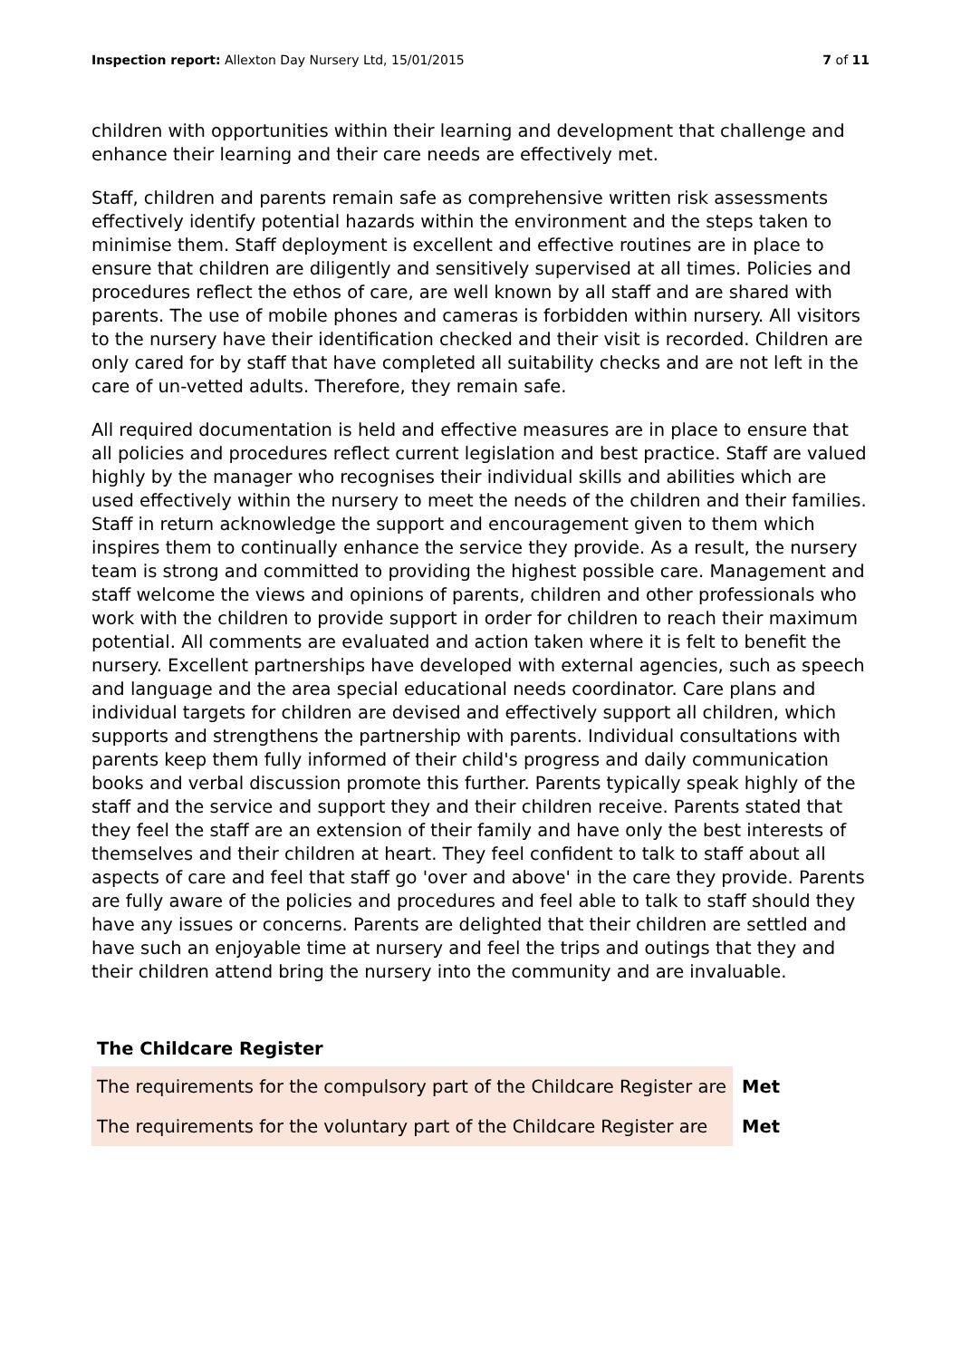Inspection report: Allexton Day Nursery Ltd, 15/01/2015
7 of 11
children with opportunities within their learning and development that challenge and enhance their learning and their care needs are effectively met.
Staff, children and parents remain safe as comprehensive written risk assessments effectively identify potential hazards within the environment and the steps taken to minimise them. Staff deployment is excellent and effective routines are in place to ensure that children are diligently and sensitively supervised at all times. Policies and procedures reflect the ethos of care, are well known by all staff and are shared with parents. The use of mobile phones and cameras is forbidden within nursery. All visitors to the nursery have their identification checked and their visit is recorded. Children are only cared for by staff that have completed all suitability checks and are not left in the care of un-vetted adults. Therefore, they remain safe.
All required documentation is held and effective measures are in place to ensure that all policies and procedures reflect current legislation and best practice. Staff are valued highly by the manager who recognises their individual skills and abilities which are used effectively within the nursery to meet the needs of the children and their families. Staff in return acknowledge the support and encouragement given to them which inspires them to continually enhance the service they provide. As a result, the nursery team is strong and committed to providing the highest possible care. Management and staff welcome the views and opinions of parents, children and other professionals who work with the children to provide support in order for children to reach their maximum potential. All comments are evaluated and action taken where it is felt to benefit the nursery. Excellent partnerships have developed with external agencies, such as speech and language and the area special educational needs coordinator. Care plans and individual targets for children are devised and effectively support all children, which supports and strengthens the partnership with parents. Individual consultations with parents keep them fully informed of their child's progress and daily communication books and verbal discussion promote this further. Parents typically speak highly of the staff and the service and support they and their children receive. Parents stated that they feel the staff are an extension of their family and have only the best interests of themselves and their children at heart. They feel confident to talk to staff about all aspects of care and feel that staff go 'over and above' in the care they provide. Parents are fully aware of the policies and procedures and feel able to talk to staff should they have any issues or concerns. Parents are delighted that their children are settled and have such an enjoyable time at nursery and feel the trips and outings that they and their children attend bring the nursery into the community and are invaluable.
The Childcare Register
| The requirements for the compulsory part of the Childcare Register are | Met |
| The requirements for the voluntary part of the Childcare Register are | Met |